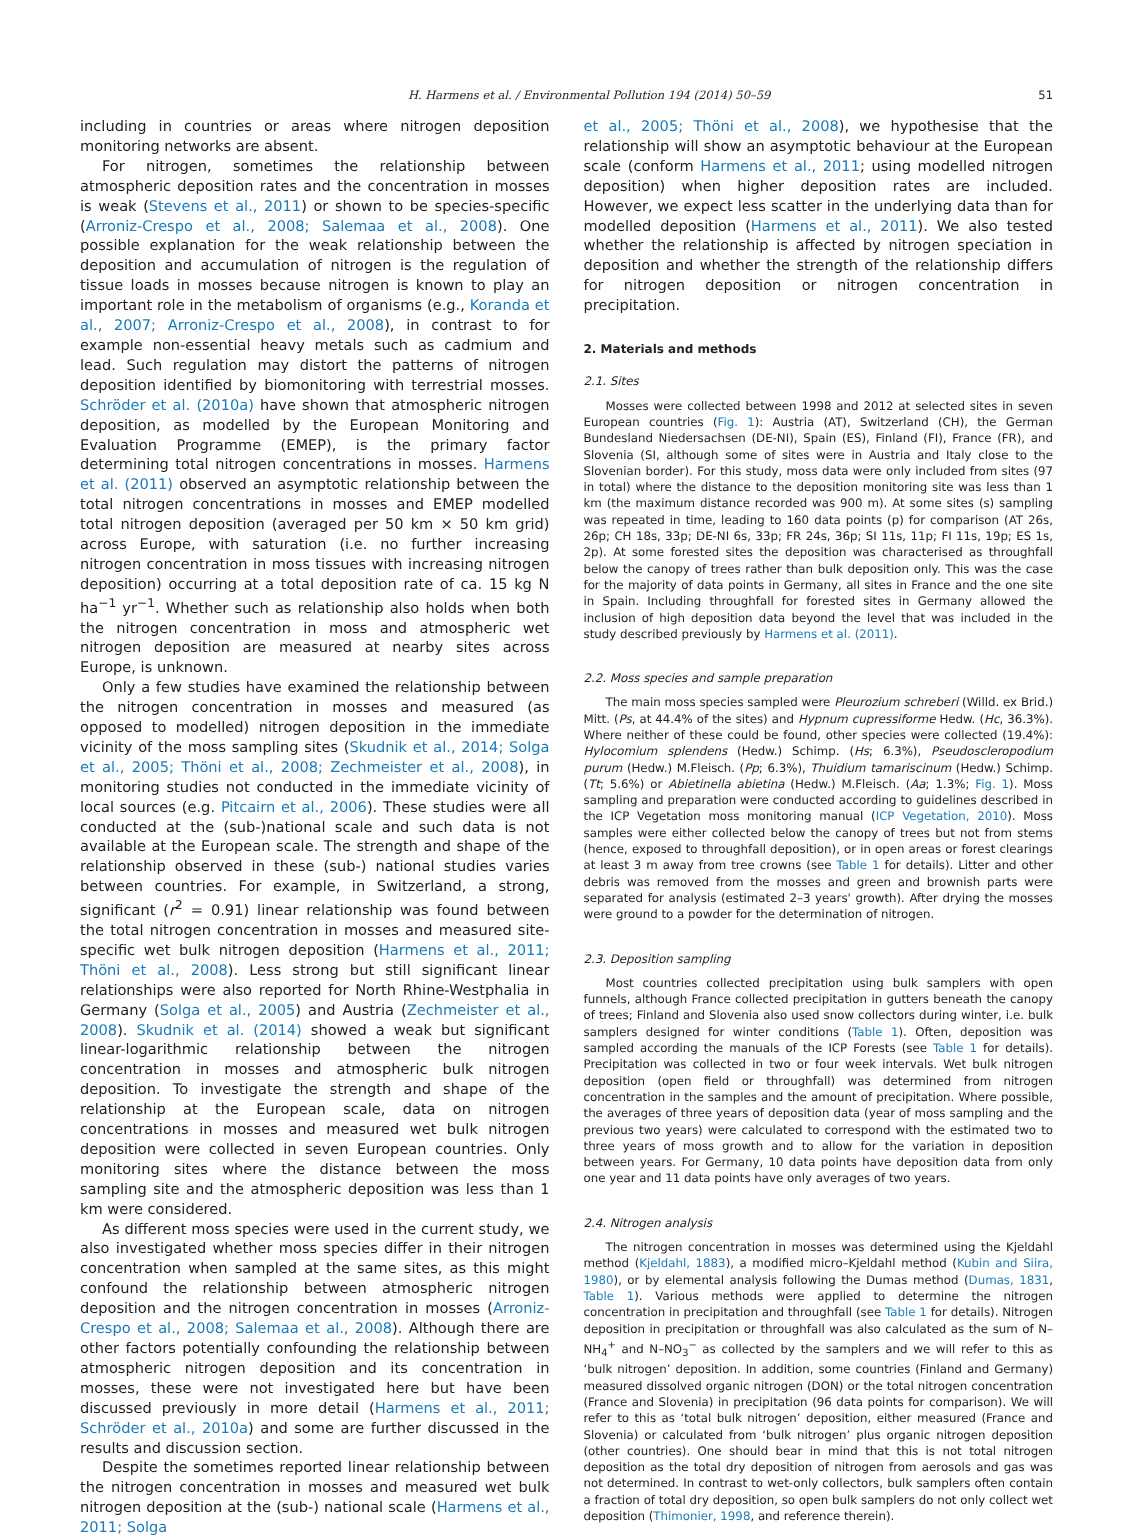H. Harmens et al. / Environmental Pollution 194 (2014) 50–59 51
including in countries or areas where nitrogen deposition monitoring networks are absent.
For nitrogen, sometimes the relationship between atmospheric deposition rates and the concentration in mosses is weak (Stevens et al., 2011) or shown to be species-specific (Arroniz-Crespo et al., 2008; Salemaa et al., 2008). One possible explanation for the weak relationship between the deposition and accumulation of nitrogen is the regulation of tissue loads in mosses because nitrogen is known to play an important role in the metabolism of organisms (e.g., Koranda et al., 2007; Arroniz-Crespo et al., 2008), in contrast to for example non-essential heavy metals such as cadmium and lead. Such regulation may distort the patterns of nitrogen deposition identified by biomonitoring with terrestrial mosses. Schröder et al. (2010a) have shown that atmospheric nitrogen deposition, as modelled by the European Monitoring and Evaluation Programme (EMEP), is the primary factor determining total nitrogen concentrations in mosses. Harmens et al. (2011) observed an asymptotic relationship between the total nitrogen concentrations in mosses and EMEP modelled total nitrogen deposition (averaged per 50 km × 50 km grid) across Europe, with saturation (i.e. no further increasing nitrogen concentration in moss tissues with increasing nitrogen deposition) occurring at a total deposition rate of ca. 15 kg N ha<sup>−1</sup> yr<sup>−1</sup>. Whether such as relationship also holds when both the nitrogen concentration in moss and atmospheric wet nitrogen deposition are measured at nearby sites across Europe, is unknown.
Only a few studies have examined the relationship between the nitrogen concentration in mosses and measured (as opposed to modelled) nitrogen deposition in the immediate vicinity of the moss sampling sites (Skudnik et al., 2014; Solga et al., 2005; Thöni et al., 2008; Zechmeister et al., 2008), in monitoring studies not conducted in the immediate vicinity of local sources (e.g. Pitcairn et al., 2006). These studies were all conducted at the (sub-)national scale and such data is not available at the European scale. The strength and shape of the relationship observed in these (sub-) national studies varies between countries. For example, in Switzerland, a strong, significant (r<sup>2</sup> = 0.91) linear relationship was found between the total nitrogen concentration in mosses and measured site-specific wet bulk nitrogen deposition (Harmens et al., 2011; Thöni et al., 2008). Less strong but still significant linear relationships were also reported for North Rhine-Westphalia in Germany (Solga et al., 2005) and Austria (Zechmeister et al., 2008). Skudnik et al. (2014) showed a weak but significant linear-logarithmic relationship between the nitrogen concentration in mosses and atmospheric bulk nitrogen deposition. To investigate the strength and shape of the relationship at the European scale, data on nitrogen concentrations in mosses and measured wet bulk nitrogen deposition were collected in seven European countries. Only monitoring sites where the distance between the moss sampling site and the atmospheric deposition was less than 1 km were considered.
As different moss species were used in the current study, we also investigated whether moss species differ in their nitrogen concentration when sampled at the same sites, as this might confound the relationship between atmospheric nitrogen deposition and the nitrogen concentration in mosses (Arroniz-Crespo et al., 2008; Salemaa et al., 2008). Although there are other factors potentially confounding the relationship between atmospheric nitrogen deposition and its concentration in mosses, these were not investigated here but have been discussed previously in more detail (Harmens et al., 2011; Schröder et al., 2010a) and some are further discussed in the results and discussion section.
Despite the sometimes reported linear relationship between the nitrogen concentration in mosses and measured wet bulk nitrogen deposition at the (sub-) national scale (Harmens et al., 2011; Solga
et al., 2005; Thöni et al., 2008), we hypothesise that the relationship will show an asymptotic behaviour at the European scale (conform Harmens et al., 2011; using modelled nitrogen deposition) when higher deposition rates are included. However, we expect less scatter in the underlying data than for modelled deposition (Harmens et al., 2011). We also tested whether the relationship is affected by nitrogen speciation in deposition and whether the strength of the relationship differs for nitrogen deposition or nitrogen concentration in precipitation.
2. Materials and methods
2.1. Sites
Mosses were collected between 1998 and 2012 at selected sites in seven European countries (Fig. 1): Austria (AT), Switzerland (CH), the German Bundesland Niedersachsen (DE-NI), Spain (ES), Finland (FI), France (FR), and Slovenia (SI, although some of sites were in Austria and Italy close to the Slovenian border). For this study, moss data were only included from sites (97 in total) where the distance to the deposition monitoring site was less than 1 km (the maximum distance recorded was 900 m). At some sites (s) sampling was repeated in time, leading to 160 data points (p) for comparison (AT 26s, 26p; CH 18s, 33p; DE-NI 6s, 33p; FR 24s, 36p; SI 11s, 11p; FI 11s, 19p; ES 1s, 2p). At some forested sites the deposition was characterised as throughfall below the canopy of trees rather than bulk deposition only. This was the case for the majority of data points in Germany, all sites in France and the one site in Spain. Including throughfall for forested sites in Germany allowed the inclusion of high deposition data beyond the level that was included in the study described previously by Harmens et al. (2011).
2.2. Moss species and sample preparation
The main moss species sampled were Pleurozium schreberi (Willd. ex Brid.) Mitt. (Ps, at 44.4% of the sites) and Hypnum cupressiforme Hedw. (Hc, 36.3%). Where neither of these could be found, other species were collected (19.4%): Hylocomium splendens (Hedw.) Schimp. (Hs; 6.3%), Pseudoscleropodium purum (Hedw.) M.Fleisch. (Pp; 6.3%), Thuidium tamariscinum (Hedw.) Schimp. (Tt; 5.6%) or Abietinella abietina (Hedw.) M.Fleisch. (Aa; 1.3%; Fig. 1). Moss sampling and preparation were conducted according to guidelines described in the ICP Vegetation moss monitoring manual (ICP Vegetation, 2010). Moss samples were either collected below the canopy of trees but not from stems (hence, exposed to throughfall deposition), or in open areas or forest clearings at least 3 m away from tree crowns (see Table 1 for details). Litter and other debris was removed from the mosses and green and brownish parts were separated for analysis (estimated 2–3 years' growth). After drying the mosses were ground to a powder for the determination of nitrogen.
2.3. Deposition sampling
Most countries collected precipitation using bulk samplers with open funnels, although France collected precipitation in gutters beneath the canopy of trees; Finland and Slovenia also used snow collectors during winter, i.e. bulk samplers designed for winter conditions (Table 1). Often, deposition was sampled according the manuals of the ICP Forests (see Table 1 for details). Precipitation was collected in two or four week intervals. Wet bulk nitrogen deposition (open field or throughfall) was determined from nitrogen concentration in the samples and the amount of precipitation. Where possible, the averages of three years of deposition data (year of moss sampling and the previous two years) were calculated to correspond with the estimated two to three years of moss growth and to allow for the variation in deposition between years. For Germany, 10 data points have deposition data from only one year and 11 data points have only averages of two years.
2.4. Nitrogen analysis
The nitrogen concentration in mosses was determined using the Kjeldahl method (Kjeldahl, 1883), a modified micro–Kjeldahl method (Kubin and Siira, 1980), or by elemental analysis following the Dumas method (Dumas, 1831, Table 1). Various methods were applied to determine the nitrogen concentration in precipitation and throughfall (see Table 1 for details). Nitrogen deposition in precipitation or throughfall was also calculated as the sum of N–NH<sub>4</sub><sup>+</sup> and N–NO<sub>3</sub><sup>−</sup> as collected by the samplers and we will refer to this as ‘bulk nitrogen’ deposition. In addition, some countries (Finland and Germany) measured dissolved organic nitrogen (DON) or the total nitrogen concentration (France and Slovenia) in precipitation (96 data points for comparison). We will refer to this as ‘total bulk nitrogen’ deposition, either measured (France and Slovenia) or calculated from ‘bulk nitrogen’ plus organic nitrogen deposition (other countries). One should bear in mind that this is not total nitrogen deposition as the total dry deposition of nitrogen from aerosols and gas was not determined. In contrast to wet-only collectors, bulk samplers often contain a fraction of total dry deposition, so open bulk samplers do not only collect wet deposition (Thimonier, 1998, and reference therein).